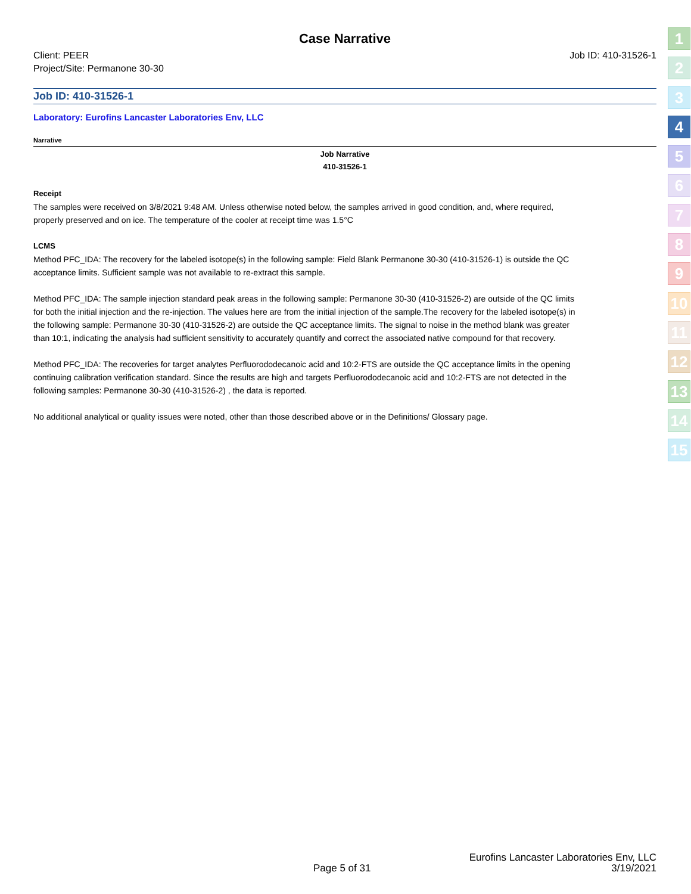Case Narrative
Client: PEER
Project/Site: Permanone 30-30
Job ID: 410-31526-1
Job ID: 410-31526-1
Laboratory: Eurofins Lancaster Laboratories Env, LLC
Narrative
Job Narrative
410-31526-1
Receipt
The samples were received on 3/8/2021 9:48 AM. Unless otherwise noted below, the samples arrived in good condition, and, where required, properly preserved and on ice. The temperature of the cooler at receipt time was 1.5°C
LCMS
Method PFC_IDA: The recovery for the labeled isotope(s) in the following sample: Field Blank Permanone 30-30 (410-31526-1) is outside the QC acceptance limits. Sufficient sample was not available to re-extract this sample.
Method PFC_IDA: The sample injection standard peak areas in the following sample: Permanone 30-30 (410-31526-2) are outside of the QC limits for both the initial injection and the re-injection. The values here are from the initial injection of the sample.The recovery for the labeled isotope(s) in the following sample: Permanone 30-30 (410-31526-2) are outside the QC acceptance limits. The signal to noise in the method blank was greater than 10:1, indicating the analysis had sufficient sensitivity to accurately quantify and correct the associated native compound for that recovery.
Method PFC_IDA: The recoveries for target analytes Perfluorododecanoic acid and 10:2-FTS are outside the QC acceptance limits in the opening continuing calibration verification standard. Since the results are high and targets Perfluorododecanoic acid and 10:2-FTS are not detected in the following samples: Permanone 30-30 (410-31526-2) , the data is reported.
No additional analytical or quality issues were noted, other than those described above or in the Definitions/ Glossary page.
1
2
3
4
5
6
7
8
9
10
11
12
13
14
15
Eurofins Lancaster Laboratories Env, LLC
Page 5 of 31 3/19/2021